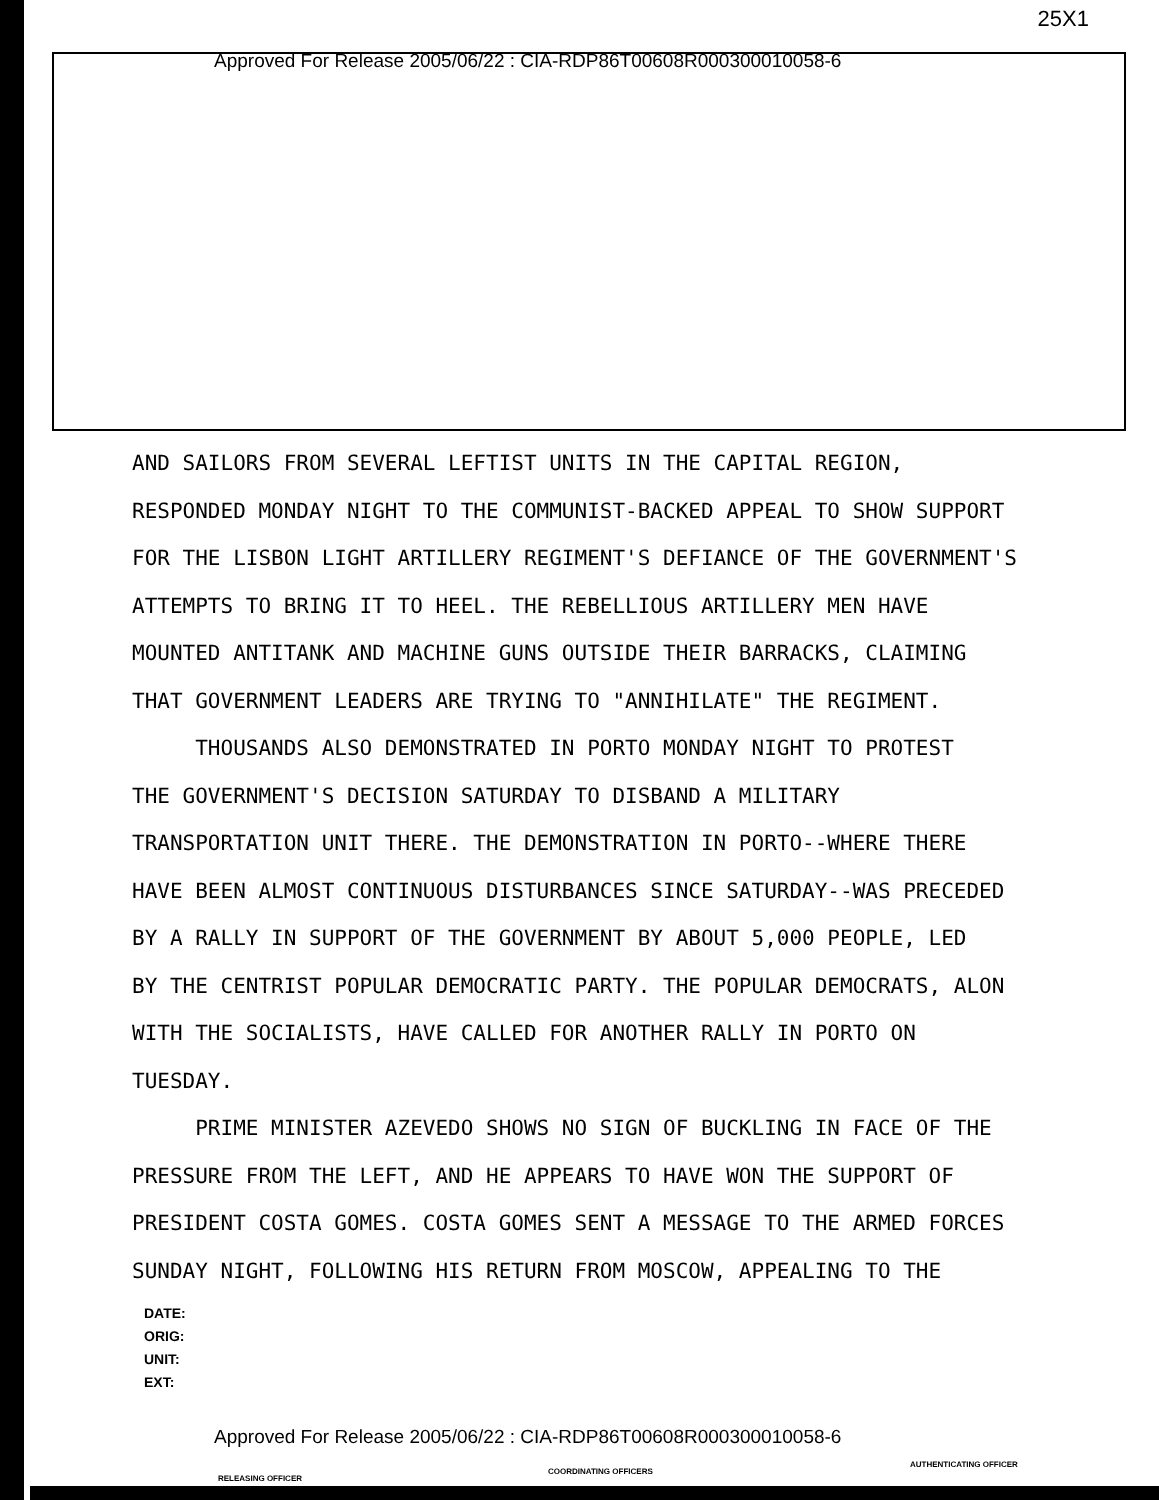25X1
Approved For Release 2005/06/22 : CIA-RDP86T00608R000300010058-6
AND SAILORS FROM SEVERAL LEFTIST UNITS IN THE CAPITAL REGION, RESPONDED MONDAY NIGHT TO THE COMMUNIST-BACKED APPEAL TO SHOW SUPPORT FOR THE LISBON LIGHT ARTILLERY REGIMENT'S DEFIANCE OF THE GOVERNMENT'S ATTEMPTS TO BRING IT TO HEEL. THE REBELLIOUS ARTILLERY MEN HAVE MOUNTED ANTITANK AND MACHINE GUNS OUTSIDE THEIR BARRACKS, CLAIMING THAT GOVERNMENT LEADERS ARE TRYING TO "ANNIHILATE" THE REGIMENT. THOUSANDS ALSO DEMONSTRATED IN PORTO MONDAY NIGHT TO PROTEST THE GOVERNMENT'S DECISION SATURDAY TO DISBAND A MILITARY TRANSPORTATION UNIT THERE. THE DEMONSTRATION IN PORTO--WHERE THERE HAVE BEEN ALMOST CONTINUOUS DISTURBANCES SINCE SATURDAY--WAS PRECEDED BY A RALLY IN SUPPORT OF THE GOVERNMENT BY ABOUT 5,000 PEOPLE, LED BY THE CENTRIST POPULAR DEMOCRATIC PARTY. THE POPULAR DEMOCRATS, ALON WITH THE SOCIALISTS, HAVE CALLED FOR ANOTHER RALLY IN PORTO ON TUESDAY. PRIME MINISTER AZEVEDO SHOWS NO SIGN OF BUCKLING IN FACE OF THE PRESSURE FROM THE LEFT, AND HE APPEARS TO HAVE WON THE SUPPORT OF PRESIDENT COSTA GOMES. COSTA GOMES SENT A MESSAGE TO THE ARMED FORCES SUNDAY NIGHT, FOLLOWING HIS RETURN FROM MOSCOW, APPEALING TO THE
DATE:
ORIG:
UNIT:
EXT:
Approved For Release 2005/06/22 : CIA-RDP86T00608R000300010058-6
RELEASING OFFICER
COORDINATING OFFICERS
AUTHENTICATING OFFICER